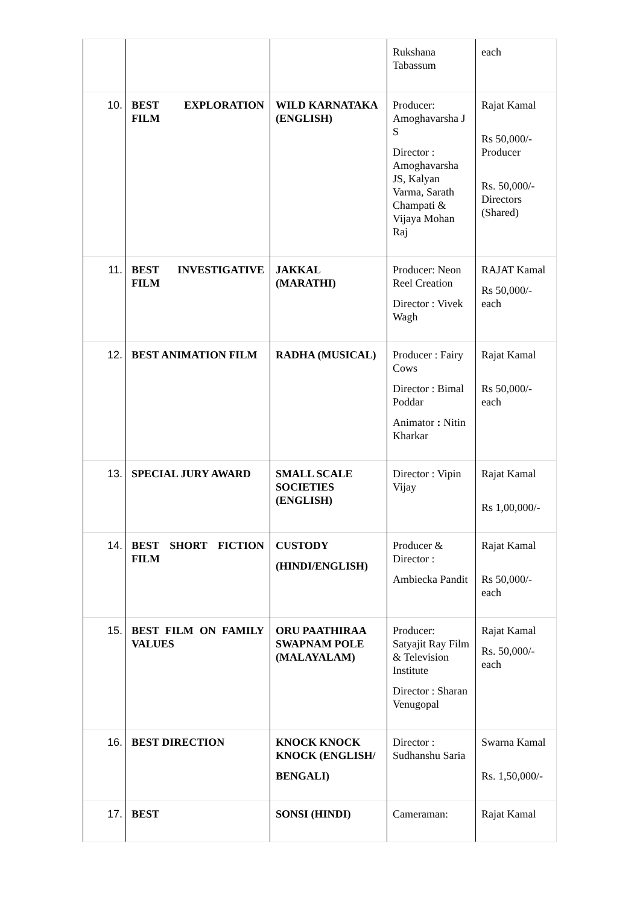| | | | Rukshana Tabassum | each |
| 10. | BEST EXPLORATION FILM | WILD KARNATAKA (ENGLISH) | Producer: Amoghavarsha J S Director : Amoghavarsha JS, Kalyan Varma, Sarath Champati & Vijaya Mohan Raj | Rajat Kamal Rs 50,000/- Producer Rs. 50,000/- Directors (Shared) |
| 11. | BEST INVESTIGATIVE FILM | JAKKAL (MARATHI) | Producer: Neon Reel Creation Director : Vivek Wagh | RAJAT Kamal Rs 50,000/- each |
| 12. | BEST ANIMATION FILM | RADHA (MUSICAL) | Producer : Fairy Cows Director : Bimal Poddar Animator : Nitin Kharkar | Rajat Kamal Rs 50,000/- each |
| 13. | SPECIAL JURY AWARD | SMALL SCALE SOCIETIES (ENGLISH) | Director : Vipin Vijay | Rajat Kamal Rs 1,00,000/- |
| 14. | BEST SHORT FICTION FILM | CUSTODY (HINDI/ENGLISH) | Producer & Director : Ambiecka Pandit | Rajat Kamal Rs 50,000/- each |
| 15. | BEST FILM ON FAMILY VALUES | ORU PAATHIRAA SWAPNAM POLE (MALAYALAM) | Producer: Satyajit Ray Film & Television Institute Director : Sharan Venugopal | Rajat Kamal Rs. 50,000/- each |
| 16. | BEST DIRECTION | KNOCK KNOCK KNOCK (ENGLISH/ BENGALI) | Director : Sudhanshu Saria | Swarna Kamal Rs. 1,50,000/- |
| 17. | BEST | SONSI (HINDI) | Cameraman: | Rajat Kamal |